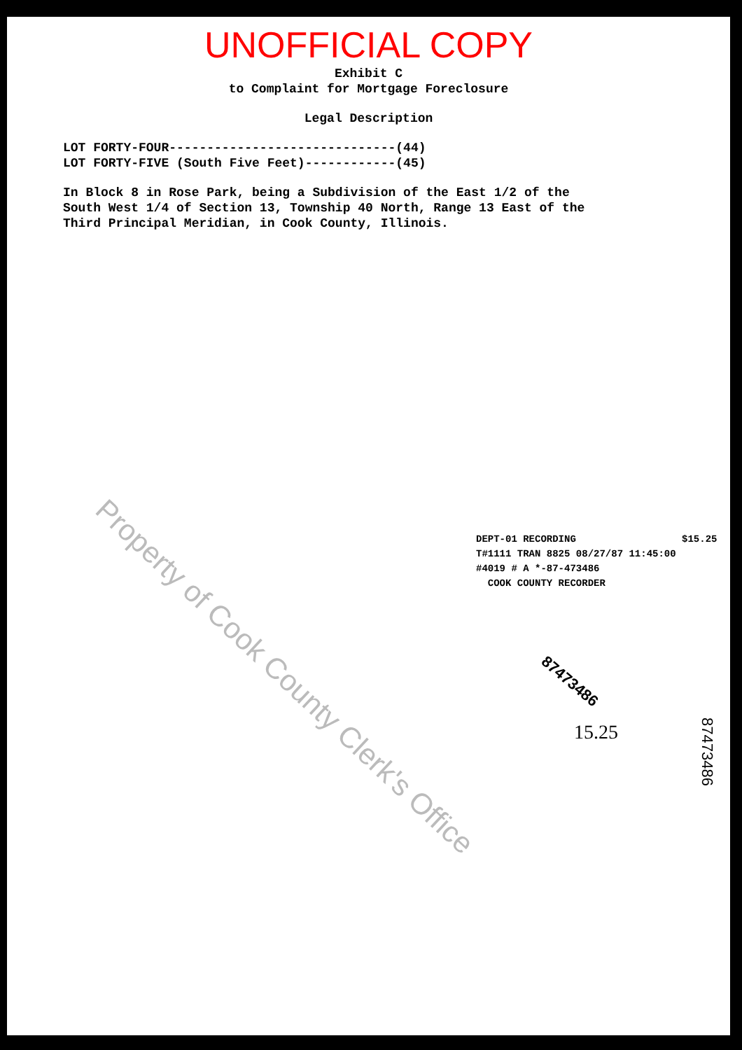Property of Cook County Clerk's Office
UNOFFICIAL COPY
Exhibit C
to Complaint for Mortgage Foreclosure
Legal Description
LOT FORTY-FOUR------------------------------(44)
LOT FORTY-FIVE (South Five Feet)------------(45)
In Block 8 in Rose Park, being a Subdivision of the East 1/2 of the
South West 1/4 of Section 13, Township 40 North, Range 13 East of the
Third Principal Meridian, in Cook County, Illinois.
DEPT-01 RECORDING $15.25
T#1111 TRAN 8825 08/27/87 11:45:00
#4019 # A *-87-473486
COOK COUNTY RECORDER
87473486
15.25
87473486